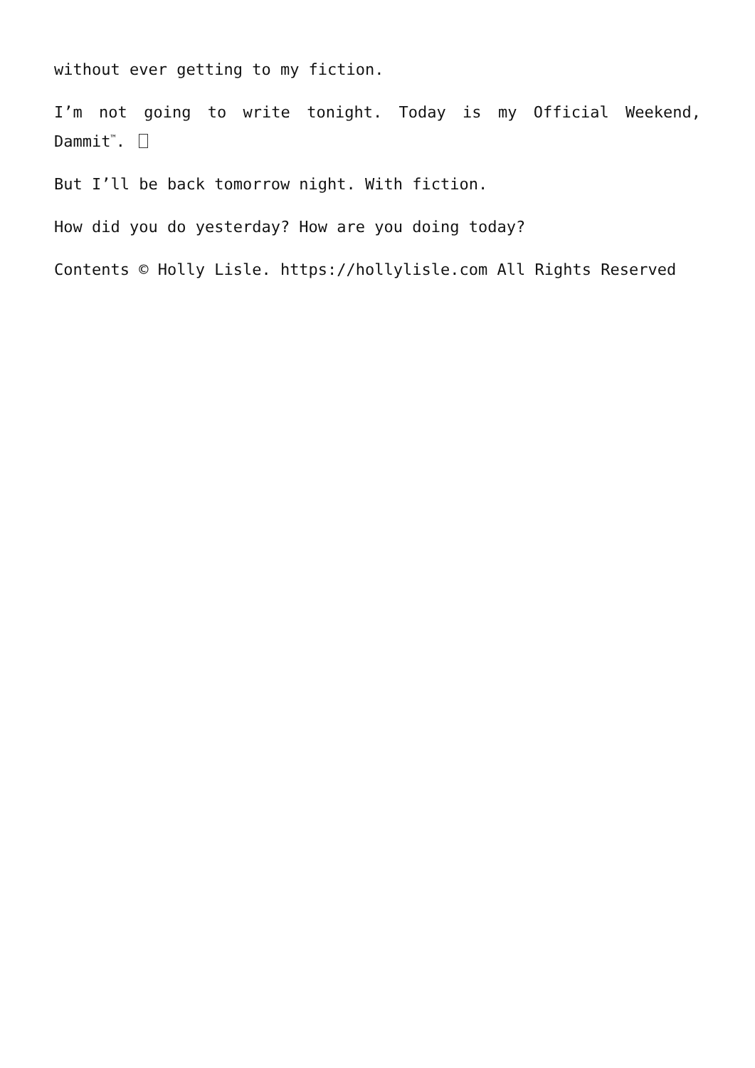without ever getting to my fiction.
I’m not going to write tonight. Today is my Official Weekend, Dammit<sup>™</sup>.
But I’ll be back tomorrow night. With fiction.
How did you do yesterday? How are you doing today?
Contents © Holly Lisle. https://hollylisle.com All Rights Reserved